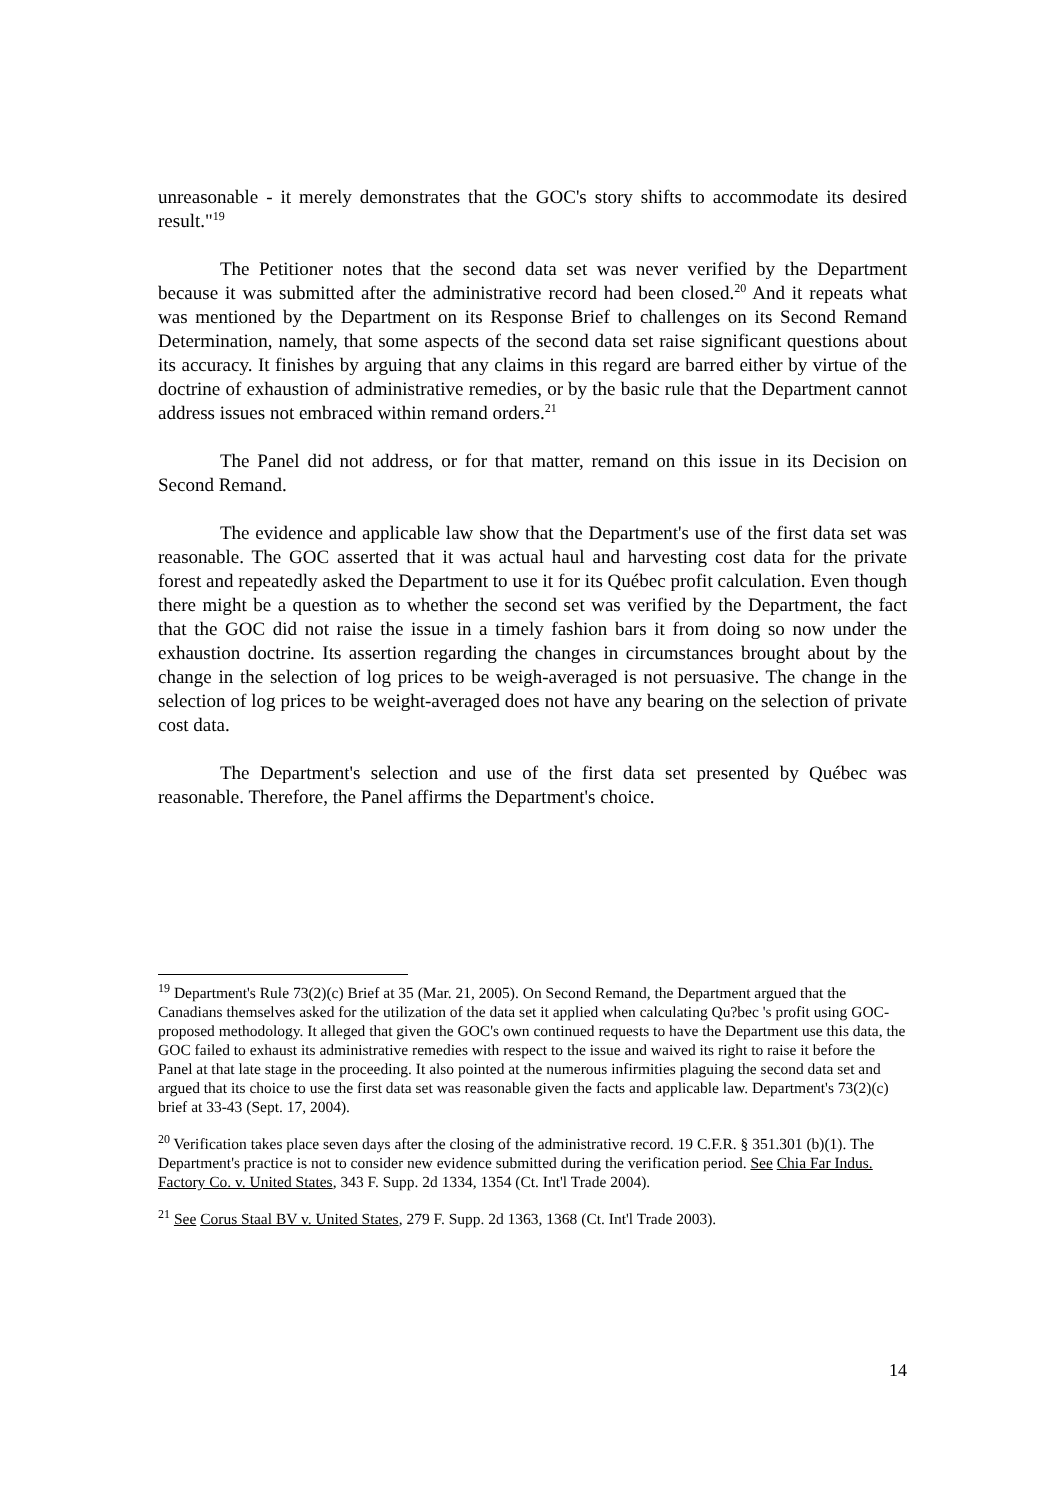unreasonable - it merely demonstrates that the GOC's story shifts to accommodate its desired result."<sup>19</sup>
The Petitioner notes that the second data set was never verified by the Department because it was submitted after the administrative record had been closed.<sup>20</sup> And it repeats what was mentioned by the Department on its Response Brief to challenges on its Second Remand Determination, namely, that some aspects of the second data set raise significant questions about its accuracy. It finishes by arguing that any claims in this regard are barred either by virtue of the doctrine of exhaustion of administrative remedies, or by the basic rule that the Department cannot address issues not embraced within remand orders.<sup>21</sup>
The Panel did not address, or for that matter, remand on this issue in its Decision on Second Remand.
The evidence and applicable law show that the Department's use of the first data set was reasonable. The GOC asserted that it was actual haul and harvesting cost data for the private forest and repeatedly asked the Department to use it for its Québec profit calculation. Even though there might be a question as to whether the second set was verified by the Department, the fact that the GOC did not raise the issue in a timely fashion bars it from doing so now under the exhaustion doctrine. Its assertion regarding the changes in circumstances brought about by the change in the selection of log prices to be weigh-averaged is not persuasive. The change in the selection of log prices to be weight-averaged does not have any bearing on the selection of private cost data.
The Department's selection and use of the first data set presented by Québec was reasonable. Therefore, the Panel affirms the Department's choice.
<sup>19</sup> Department's Rule 73(2)(c) Brief at 35 (Mar. 21, 2005). On Second Remand, the Department argued that the Canadians themselves asked for the utilization of the data set it applied when calculating Qu?bec 's profit using GOC-proposed methodology. It alleged that given the GOC's own continued requests to have the Department use this data, the GOC failed to exhaust its administrative remedies with respect to the issue and waived its right to raise it before the Panel at that late stage in the proceeding. It also pointed at the numerous infirmities plaguing the second data set and argued that its choice to use the first data set was reasonable given the facts and applicable law. Department's 73(2)(c) brief at 33-43 (Sept. 17, 2004).
<sup>20</sup> Verification takes place seven days after the closing of the administrative record. 19 C.F.R. § 351.301 (b)(1). The Department's practice is not to consider new evidence submitted during the verification period. See Chia Far Indus. Factory Co. v. United States, 343 F. Supp. 2d 1334, 1354 (Ct. Int'l Trade 2004).
<sup>21</sup> See Corus Staal BV v. United States, 279 F. Supp. 2d 1363, 1368 (Ct. Int'l Trade 2003).
14